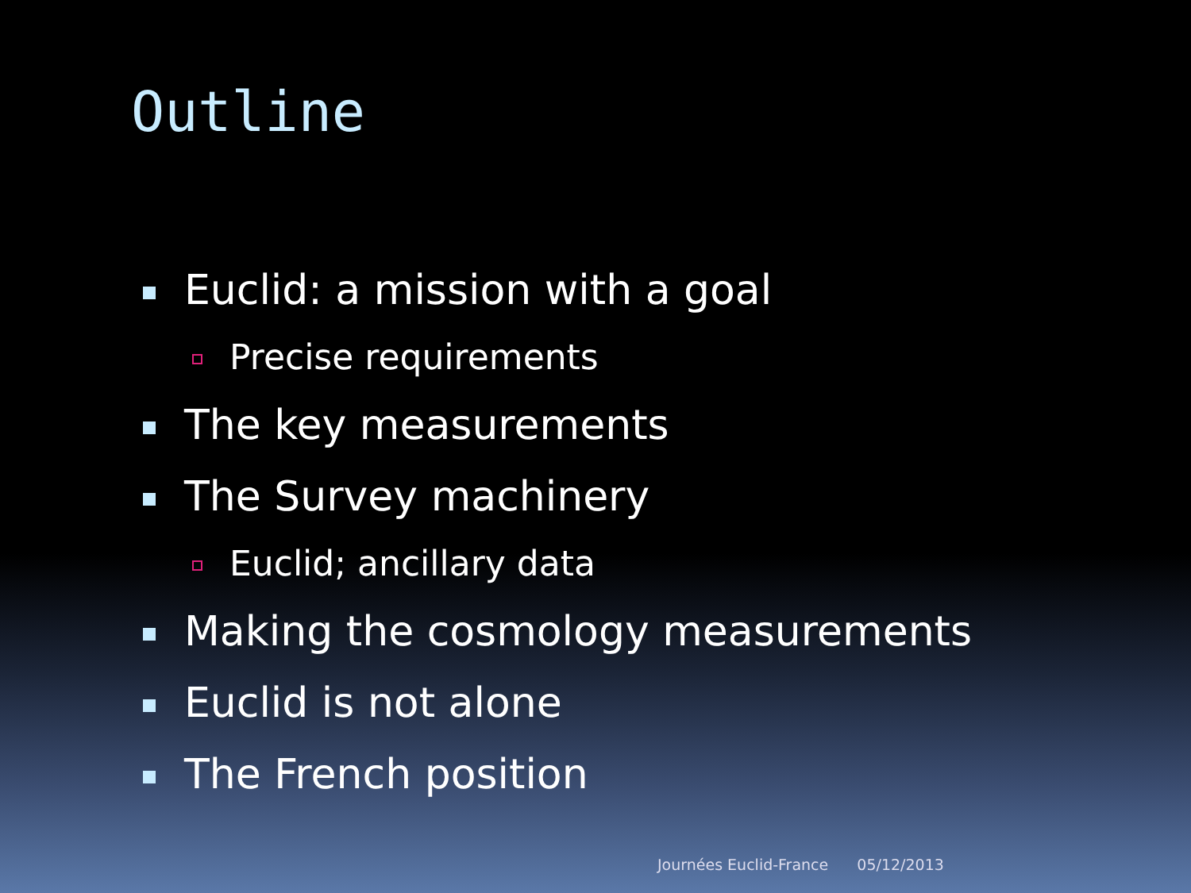Outline
Euclid: a mission with a goal
Precise requirements
The key measurements
The Survey machinery
Euclid; ancillary data
Making the cosmology measurements
Euclid is not alone
The French position
Journées Euclid-France 05/12/2013